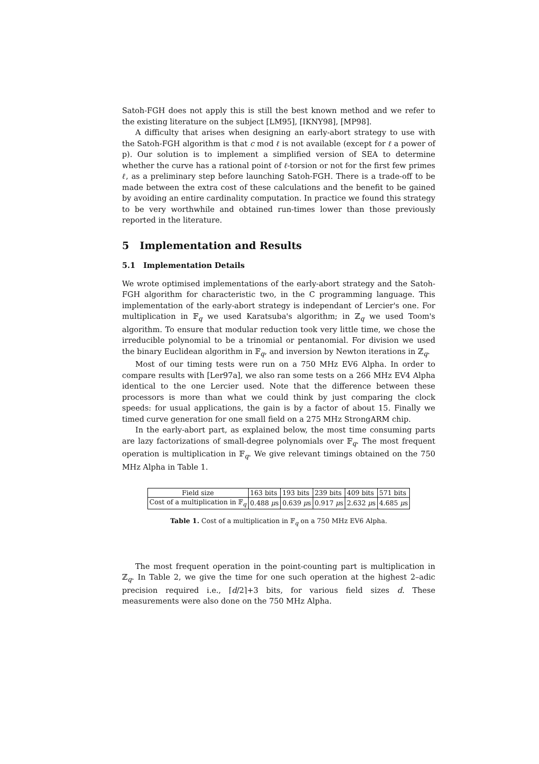Satoh-FGH does not apply this is still the best known method and we refer to the existing literature on the subject [LM95], [IKNY98], [MP98].
A difficulty that arises when designing an early-abort strategy to use with the Satoh-FGH algorithm is that c mod ℓ is not available (except for ℓ a power of p). Our solution is to implement a simplified version of SEA to determine whether the curve has a rational point of ℓ-torsion or not for the first few primes ℓ, as a preliminary step before launching Satoh-FGH. There is a trade-off to be made between the extra cost of these calculations and the benefit to be gained by avoiding an entire cardinality computation. In practice we found this strategy to be very worthwhile and obtained run-times lower than those previously reported in the literature.
5 Implementation and Results
5.1 Implementation Details
We wrote optimised implementations of the early-abort strategy and the Satoh-FGH algorithm for characteristic two, in the C programming language. This implementation of the early-abort strategy is independant of Lercier's one. For multiplication in 𝔽<sub>q</sub> we used Karatsuba's algorithm; in ℤ<sub>q</sub> we used Toom's algorithm. To ensure that modular reduction took very little time, we chose the irreducible polynomial to be a trinomial or pentanomial. For division we used the binary Euclidean algorithm in 𝔽<sub>q</sub>, and inversion by Newton iterations in ℤ<sub>q</sub>.
Most of our timing tests were run on a 750 MHz EV6 Alpha. In order to compare results with [Ler97a], we also ran some tests on a 266 MHz EV4 Alpha identical to the one Lercier used. Note that the difference between these processors is more than what we could think by just comparing the clock speeds: for usual applications, the gain is by a factor of about 15. Finally we timed curve generation for one small field on a 275 MHz StrongARM chip.
In the early-abort part, as explained below, the most time consuming parts are lazy factorizations of small-degree polynomials over 𝔽<sub>q</sub>. The most frequent operation is multiplication in 𝔽<sub>q</sub>. We give relevant timings obtained on the 750 MHz Alpha in Table 1.
| Field size | 163 bits | 193 bits | 239 bits | 409 bits | 571 bits |
| Cost of a multiplication in 𝔽<sub>q</sub> | 0.488 μ s | 0.639 μ s | 0.917 μ s | 2.632 μ s | 4.685 μ s |
Table 1. Cost of a multiplication in 𝔽<sub>q</sub> on a 750 MHz EV6 Alpha.
The most frequent operation in the point-counting part is multiplication in ℤ<sub>q</sub>. In Table 2, we give the time for one such operation at the highest 2–adic precision required i.e., ⌈d/2⌉+3 bits, for various field sizes d. These measurements were also done on the 750 MHz Alpha.